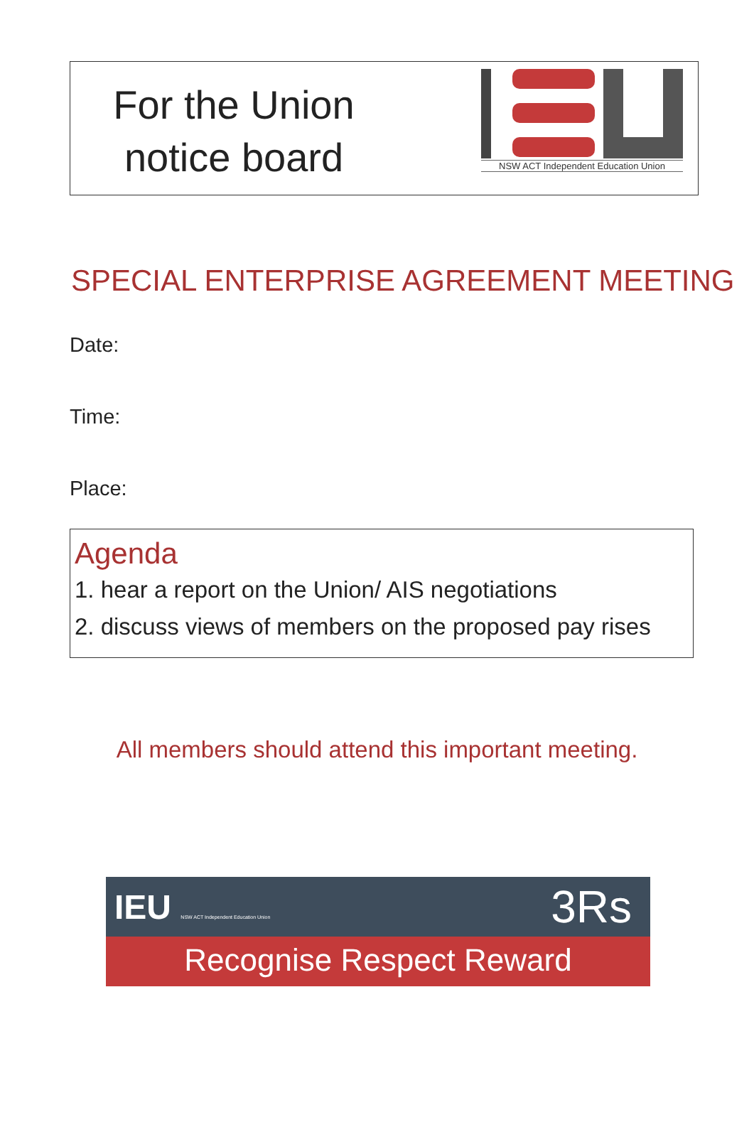For the Union
notice board
NSW ACT Independent Education Union
SPECIAL ENTERPRISE AGREEMENT MEETING
Date:
Time:
Place:
Agenda
1. hear a report on the Union/ AIS negotiations
2. discuss views of members on the proposed pay rises
All members should attend this important meeting.
IEU NSW ACT Independent Education Union 3Rs
Recognise Respect Reward